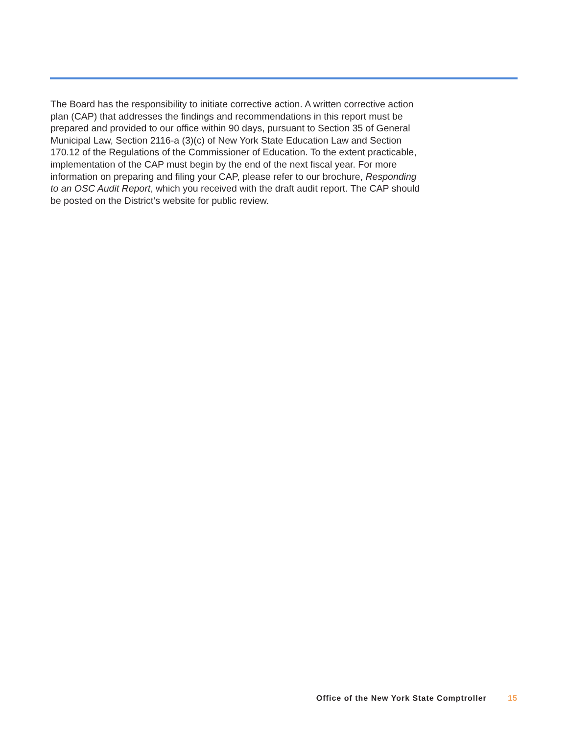The Board has the responsibility to initiate corrective action. A written corrective action plan (CAP) that addresses the findings and recommendations in this report must be prepared and provided to our office within 90 days, pursuant to Section 35 of General Municipal Law, Section 2116-a (3)(c) of New York State Education Law and Section 170.12 of the Regulations of the Commissioner of Education. To the extent practicable, implementation of the CAP must begin by the end of the next fiscal year. For more information on preparing and filing your CAP, please refer to our brochure, Responding to an OSC Audit Report, which you received with the draft audit report. The CAP should be posted on the District’s website for public review.
Office of the New York State Comptroller 15